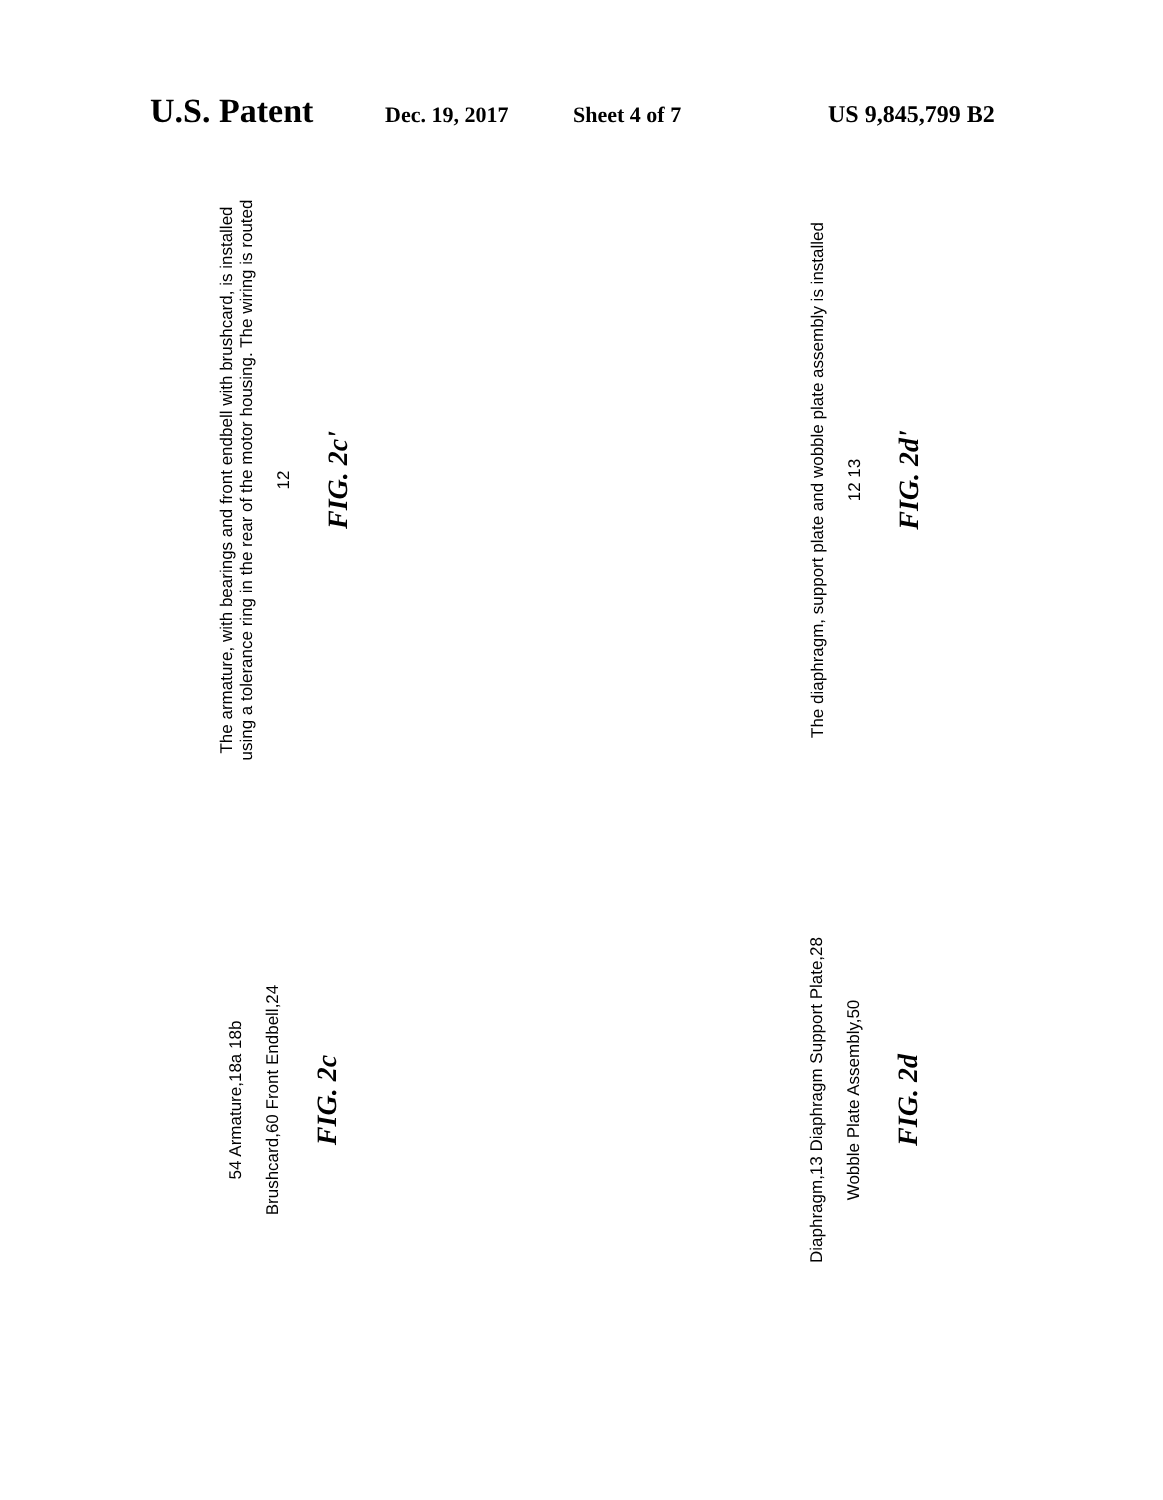U.S. Patent Dec. 19, 2017 Sheet 4 of 7 US 9,845,799 B2
The armature, with bearings and front endbell with brushcard, is installed using a tolerance ring in the rear of the motor housing. The wiring is routed
12
FIG. 2c'
The diaphragm, support plate and wobble plate assembly is installed
12 13
FIG. 2d'
54 Armature,18a 18b
Brushcard,60 Front Endbell,24
FIG. 2c
Diaphragm,13 Diaphragm Support Plate,28
Wobble Plate Assembly,50
FIG. 2d